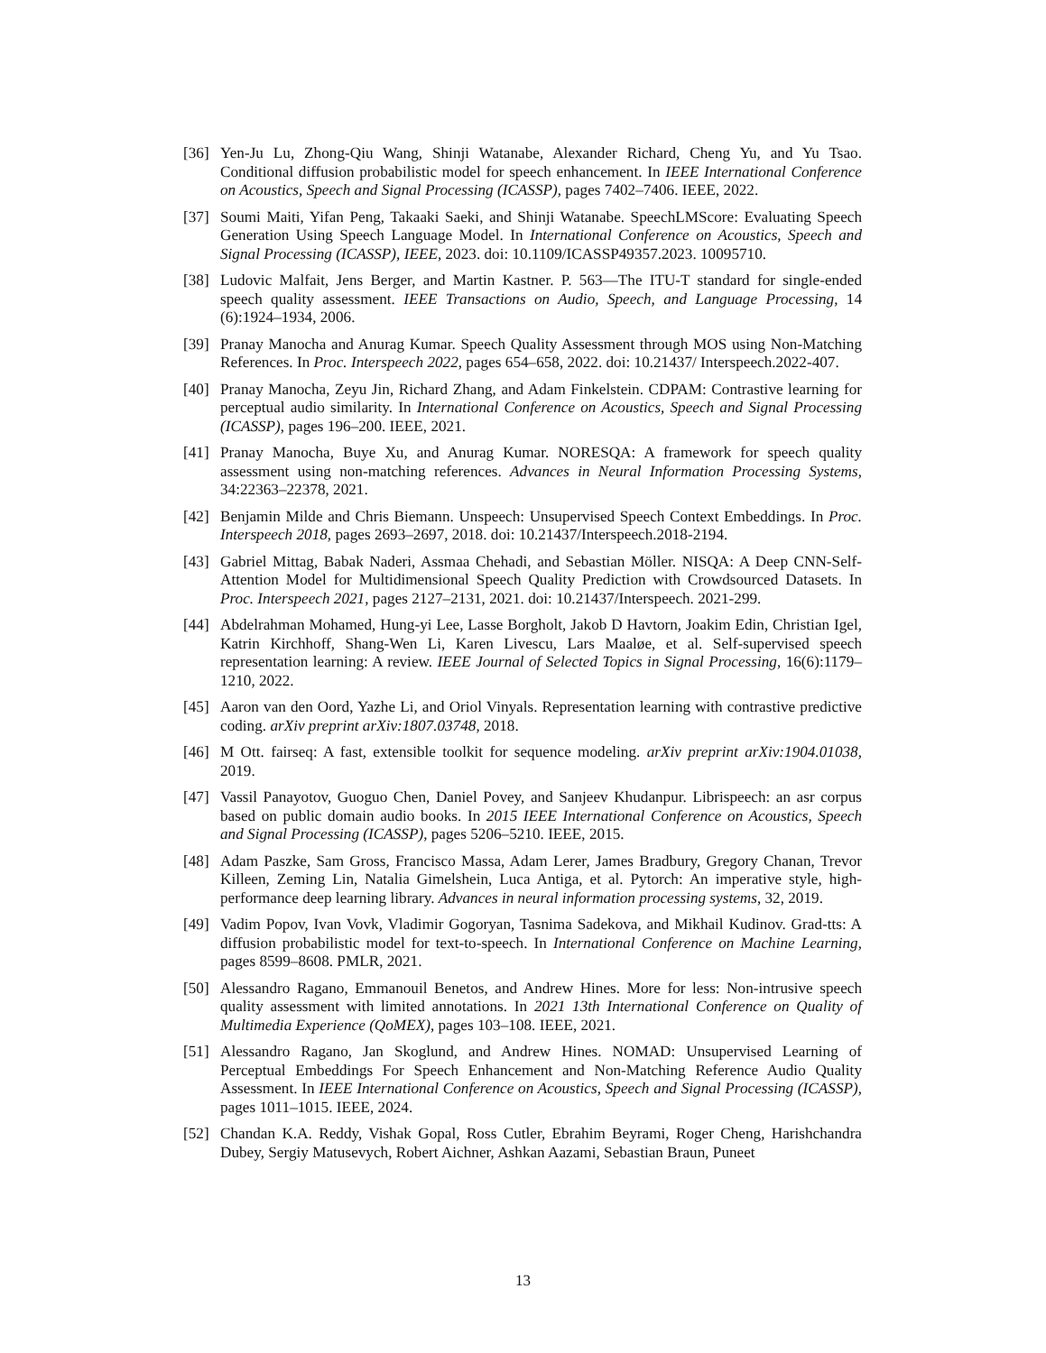[36] Yen-Ju Lu, Zhong-Qiu Wang, Shinji Watanabe, Alexander Richard, Cheng Yu, and Yu Tsao. Conditional diffusion probabilistic model for speech enhancement. In IEEE International Conference on Acoustics, Speech and Signal Processing (ICASSP), pages 7402–7406. IEEE, 2022.
[37] Soumi Maiti, Yifan Peng, Takaaki Saeki, and Shinji Watanabe. SpeechLMScore: Evaluating Speech Generation Using Speech Language Model. In International Conference on Acoustics, Speech and Signal Processing (ICASSP), IEEE, 2023. doi: 10.1109/ICASSP49357.2023. 10095710.
[38] Ludovic Malfait, Jens Berger, and Martin Kastner. P. 563—The ITU-T standard for single-ended speech quality assessment. IEEE Transactions on Audio, Speech, and Language Processing, 14 (6):1924–1934, 2006.
[39] Pranay Manocha and Anurag Kumar. Speech Quality Assessment through MOS using Non-Matching References. In Proc. Interspeech 2022, pages 654–658, 2022. doi: 10.21437/ Interspeech.2022-407.
[40] Pranay Manocha, Zeyu Jin, Richard Zhang, and Adam Finkelstein. CDPAM: Contrastive learning for perceptual audio similarity. In International Conference on Acoustics, Speech and Signal Processing (ICASSP), pages 196–200. IEEE, 2021.
[41] Pranay Manocha, Buye Xu, and Anurag Kumar. NORESQA: A framework for speech quality assessment using non-matching references. Advances in Neural Information Processing Systems, 34:22363–22378, 2021.
[42] Benjamin Milde and Chris Biemann. Unspeech: Unsupervised Speech Context Embeddings. In Proc. Interspeech 2018, pages 2693–2697, 2018. doi: 10.21437/Interspeech.2018-2194.
[43] Gabriel Mittag, Babak Naderi, Assmaa Chehadi, and Sebastian Möller. NISQA: A Deep CNN-Self-Attention Model for Multidimensional Speech Quality Prediction with Crowdsourced Datasets. In Proc. Interspeech 2021, pages 2127–2131, 2021. doi: 10.21437/Interspeech. 2021-299.
[44] Abdelrahman Mohamed, Hung-yi Lee, Lasse Borgholt, Jakob D Havtorn, Joakim Edin, Christian Igel, Katrin Kirchhoff, Shang-Wen Li, Karen Livescu, Lars Maaløe, et al. Self-supervised speech representation learning: A review. IEEE Journal of Selected Topics in Signal Processing, 16(6):1179–1210, 2022.
[45] Aaron van den Oord, Yazhe Li, and Oriol Vinyals. Representation learning with contrastive predictive coding. arXiv preprint arXiv:1807.03748, 2018.
[46] M Ott. fairseq: A fast, extensible toolkit for sequence modeling. arXiv preprint arXiv:1904.01038, 2019.
[47] Vassil Panayotov, Guoguo Chen, Daniel Povey, and Sanjeev Khudanpur. Librispeech: an asr corpus based on public domain audio books. In 2015 IEEE International Conference on Acoustics, Speech and Signal Processing (ICASSP), pages 5206–5210. IEEE, 2015.
[48] Adam Paszke, Sam Gross, Francisco Massa, Adam Lerer, James Bradbury, Gregory Chanan, Trevor Killeen, Zeming Lin, Natalia Gimelshein, Luca Antiga, et al. Pytorch: An imperative style, high-performance deep learning library. Advances in neural information processing systems, 32, 2019.
[49] Vadim Popov, Ivan Vovk, Vladimir Gogoryan, Tasnima Sadekova, and Mikhail Kudinov. Grad-tts: A diffusion probabilistic model for text-to-speech. In International Conference on Machine Learning, pages 8599–8608. PMLR, 2021.
[50] Alessandro Ragano, Emmanouil Benetos, and Andrew Hines. More for less: Non-intrusive speech quality assessment with limited annotations. In 2021 13th International Conference on Quality of Multimedia Experience (QoMEX), pages 103–108. IEEE, 2021.
[51] Alessandro Ragano, Jan Skoglund, and Andrew Hines. NOMAD: Unsupervised Learning of Perceptual Embeddings For Speech Enhancement and Non-Matching Reference Audio Quality Assessment. In IEEE International Conference on Acoustics, Speech and Signal Processing (ICASSP), pages 1011–1015. IEEE, 2024.
[52] Chandan K.A. Reddy, Vishak Gopal, Ross Cutler, Ebrahim Beyrami, Roger Cheng, Harishchandra Dubey, Sergiy Matusevych, Robert Aichner, Ashkan Aazami, Sebastian Braun, Puneet
13